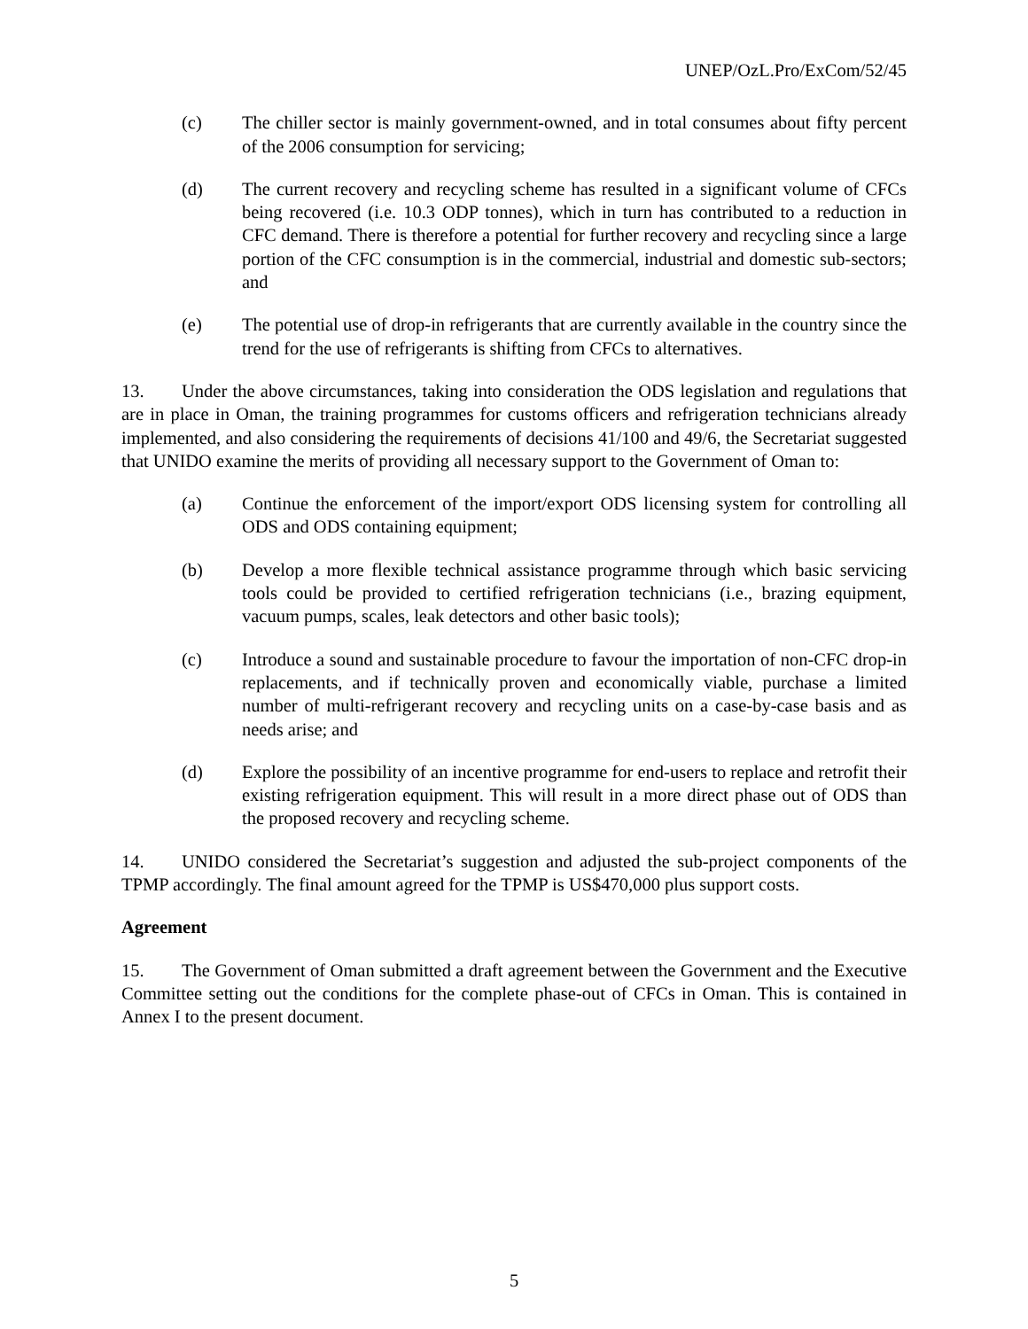UNEP/OzL.Pro/ExCom/52/45
(c) The chiller sector is mainly government-owned, and in total consumes about fifty percent of the 2006 consumption for servicing;
(d) The current recovery and recycling scheme has resulted in a significant volume of CFCs being recovered (i.e. 10.3 ODP tonnes), which in turn has contributed to a reduction in CFC demand. There is therefore a potential for further recovery and recycling since a large portion of the CFC consumption is in the commercial, industrial and domestic sub-sectors; and
(e) The potential use of drop-in refrigerants that are currently available in the country since the trend for the use of refrigerants is shifting from CFCs to alternatives.
13. Under the above circumstances, taking into consideration the ODS legislation and regulations that are in place in Oman, the training programmes for customs officers and refrigeration technicians already implemented, and also considering the requirements of decisions 41/100 and 49/6, the Secretariat suggested that UNIDO examine the merits of providing all necessary support to the Government of Oman to:
(a) Continue the enforcement of the import/export ODS licensing system for controlling all ODS and ODS containing equipment;
(b) Develop a more flexible technical assistance programme through which basic servicing tools could be provided to certified refrigeration technicians (i.e., brazing equipment, vacuum pumps, scales, leak detectors and other basic tools);
(c) Introduce a sound and sustainable procedure to favour the importation of non-CFC drop-in replacements, and if technically proven and economically viable, purchase a limited number of multi-refrigerant recovery and recycling units on a case-by-case basis and as needs arise; and
(d) Explore the possibility of an incentive programme for end-users to replace and retrofit their existing refrigeration equipment. This will result in a more direct phase out of ODS than the proposed recovery and recycling scheme.
14. UNIDO considered the Secretariat’s suggestion and adjusted the sub-project components of the TPMP accordingly. The final amount agreed for the TPMP is US$470,000 plus support costs.
Agreement
15. The Government of Oman submitted a draft agreement between the Government and the Executive Committee setting out the conditions for the complete phase-out of CFCs in Oman. This is contained in Annex I to the present document.
5